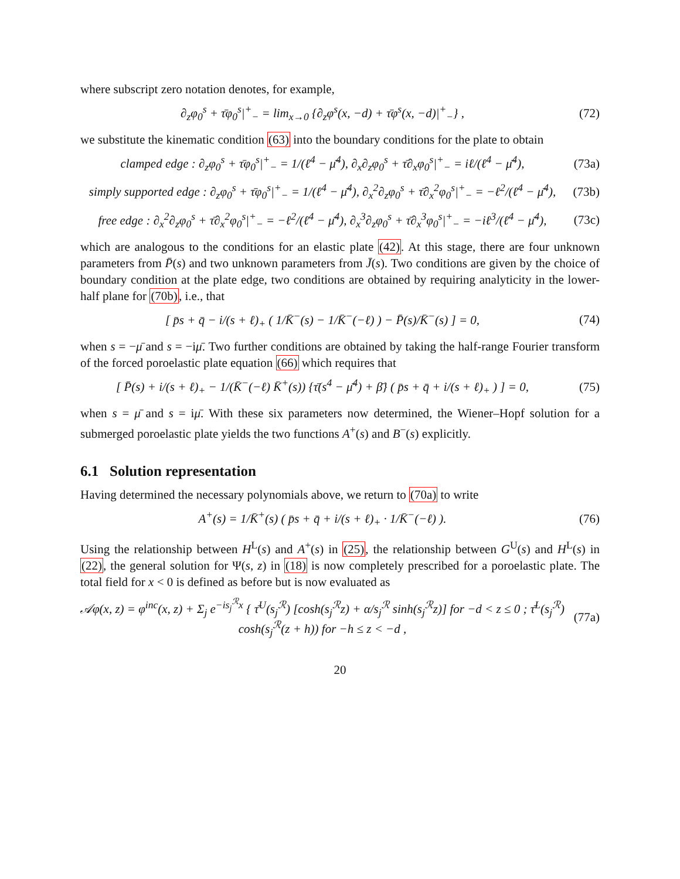where subscript zero notation denotes, for example,
∂<sub>z</sub>φ<sub>0</sub><sup>s</sup> + τ̄φ<sub>0</sub><sup>s</sup>|<sup>+</sup><sub>−</sub> = lim<sub>x→0</sub> {∂<sub>z</sub>φ<sup>s</sup>(x, −d) + τ̄φ<sup>s</sup>(x, −d)|<sup>+</sup><sub>−</sub>} , (72)
we substitute the kinematic condition (63) into the boundary conditions for the plate to obtain
clamped edge : ∂<sub>z</sub>φ<sub>0</sub><sup>s</sup> + τ̄φ<sub>0</sub><sup>s</sup>|<sup>+</sup><sub>−</sub> = 1/(ℓ<sup>4</sup> − μ̄<sup>4</sup>), ∂<sub>x</sub>∂<sub>z</sub>φ<sub>0</sub><sup>s</sup> + τ̄∂<sub>x</sub>φ<sub>0</sub><sup>s</sup>|<sup>+</sup><sub>−</sub> = iℓ/(ℓ<sup>4</sup> − μ̄<sup>4</sup>), (73a)
simply supported edge : ∂<sub>z</sub>φ<sub>0</sub><sup>s</sup> + τ̄φ<sub>0</sub><sup>s</sup>|<sup>+</sup><sub>−</sub> = 1/(ℓ<sup>4</sup> − μ̄<sup>4</sup>), ∂<sub>x</sub><sup>2</sup>∂<sub>z</sub>φ<sub>0</sub><sup>s</sup> + τ̄∂<sub>x</sub><sup>2</sup>φ<sub>0</sub><sup>s</sup>|<sup>+</sup><sub>−</sub> = −ℓ<sup>2</sup>/(ℓ<sup>4</sup> − μ̄<sup>4</sup>), (73b)
free edge : ∂<sub>x</sub><sup>2</sup>∂<sub>z</sub>φ<sub>0</sub><sup>s</sup> + τ̄∂<sub>x</sub><sup>2</sup>φ<sub>0</sub><sup>s</sup>|<sup>+</sup><sub>−</sub> = −ℓ<sup>2</sup>/(ℓ<sup>4</sup> − μ̄<sup>4</sup>), ∂<sub>x</sub><sup>3</sup>∂<sub>z</sub>φ<sub>0</sub><sup>s</sup> + τ̄∂<sub>x</sub><sup>3</sup>φ<sub>0</sub><sup>s</sup>|<sup>+</sup><sub>−</sub> = −iℓ<sup>3</sup>/(ℓ<sup>4</sup> − μ̄<sup>4</sup>), (73c)
which are analogous to the conditions for an elastic plate (42). At this stage, there are four unknown parameters from P̄(s) and two unknown parameters from J̄(s). Two conditions are given by the choice of boundary condition at the plate edge, two conditions are obtained by requiring analyticity in the lower-half plane for (70b), i.e., that
[ p̄s + q̄ − i/(s + ℓ)<sub>+</sub> ( 1/K̄<sup>−</sup>(s) − 1/K̄<sup>−</sup>(−ℓ) ) − P̄(s)/K̄<sup>−</sup>(s) ] = 0, (74)
when s = −μ̄ and s = −iμ̄. Two further conditions are obtained by taking the half-range Fourier transform of the forced poroelastic plate equation (66) which requires that
[ P̄(s) + i/(s + ℓ)<sub>+</sub> − 1/(K̄<sup>−</sup>(−ℓ) K̄<sup>+</sup>(s)) {τ̄(s<sup>4</sup> − μ̄<sup>4</sup>) + β̄} ( p̄s + q̄ + i/(s + ℓ)<sub>+</sub> ) ] = 0, (75)
when s = μ̄ and s = iμ̄. With these six parameters now determined, the Wiener–Hopf solution for a submerged poroelastic plate yields the two functions A<sup>+</sup>(s) and B<sup>−</sup>(s) explicitly.
6.1 Solution representation
Having determined the necessary polynomials above, we return to (70a) to write
A<sup>+</sup>(s) = 1/K̄<sup>+</sup>(s) ( p̄s + q̄ + i/(s + ℓ)<sub>+</sub> · 1/K̄<sup>−</sup>(−ℓ) ). (76)
Using the relationship between H<sup>L</sup>(s) and A<sup>+</sup>(s) in (25), the relationship between G<sup>U</sup>(s) and H<sup>L</sup>(s) in (22), the general solution for Ψ(s, z) in (18) is now completely prescribed for a poroelastic plate. The total field for x < 0 is defined as before but is now evaluated as
𝒜φ(x, z) = φ<sup>inc</sup>(x, z) + Σ<sub>j</sub> e<sup>−is<sub>j</sub><sup>ℛ</sup>x</sup> { τ̄<sup>U</sup>(s<sub>j</sub><sup>ℛ</sup>) [cosh(s<sub>j</sub><sup>ℛ</sup>z) + α/s<sub>j</sub><sup>ℛ</sup> sinh(s<sub>j</sub><sup>ℛ</sup>z)] for −d < z ≤ 0 ; τ̄<sup>L</sup>(s<sub>j</sub><sup>ℛ</sup>) cosh(s<sub>j</sub><sup>ℛ</sup>(z + h)) for −h ≤ z < −d , (77a)
20